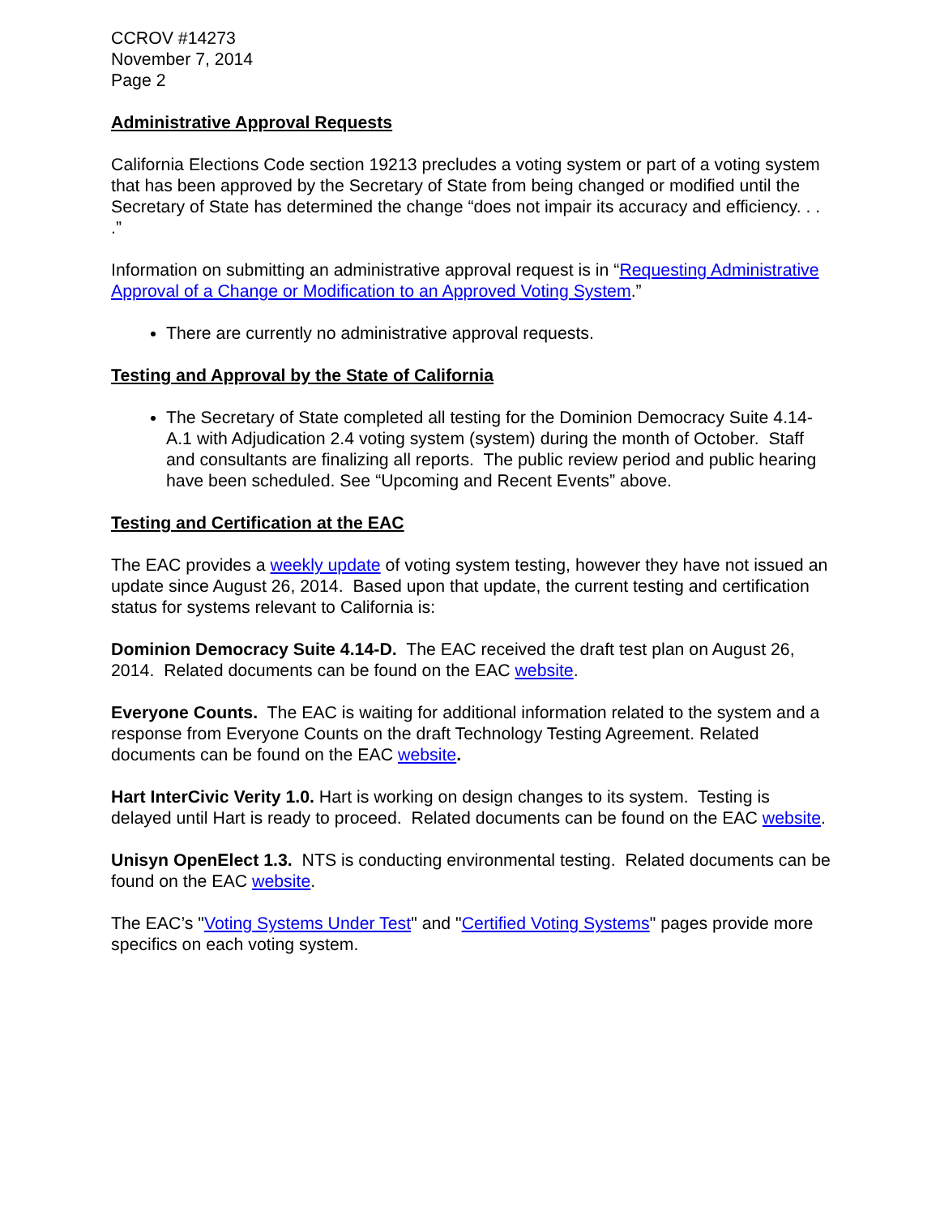CCROV #14273
November 7, 2014
Page 2
Administrative Approval Requests
California Elections Code section 19213 precludes a voting system or part of a voting system that has been approved by the Secretary of State from being changed or modified until the Secretary of State has determined the change “does not impair its accuracy and efficiency. . . .”
Information on submitting an administrative approval request is in “Requesting Administrative Approval of a Change or Modification to an Approved Voting System.”
There are currently no administrative approval requests.
Testing and Approval by the State of California
The Secretary of State completed all testing for the Dominion Democracy Suite 4.14-A.1 with Adjudication 2.4 voting system (system) during the month of October. Staff and consultants are finalizing all reports. The public review period and public hearing have been scheduled. See “Upcoming and Recent Events” above.
Testing and Certification at the EAC
The EAC provides a weekly update of voting system testing, however they have not issued an update since August 26, 2014. Based upon that update, the current testing and certification status for systems relevant to California is:
Dominion Democracy Suite 4.14-D. The EAC received the draft test plan on August 26, 2014. Related documents can be found on the EAC website.
Everyone Counts. The EAC is waiting for additional information related to the system and a response from Everyone Counts on the draft Technology Testing Agreement. Related documents can be found on the EAC website.
Hart InterCivic Verity 1.0. Hart is working on design changes to its system. Testing is delayed until Hart is ready to proceed. Related documents can be found on the EAC website.
Unisyn OpenElect 1.3. NTS is conducting environmental testing. Related documents can be found on the EAC website.
The EAC’s "Voting Systems Under Test" and "Certified Voting Systems" pages provide more specifics on each voting system.